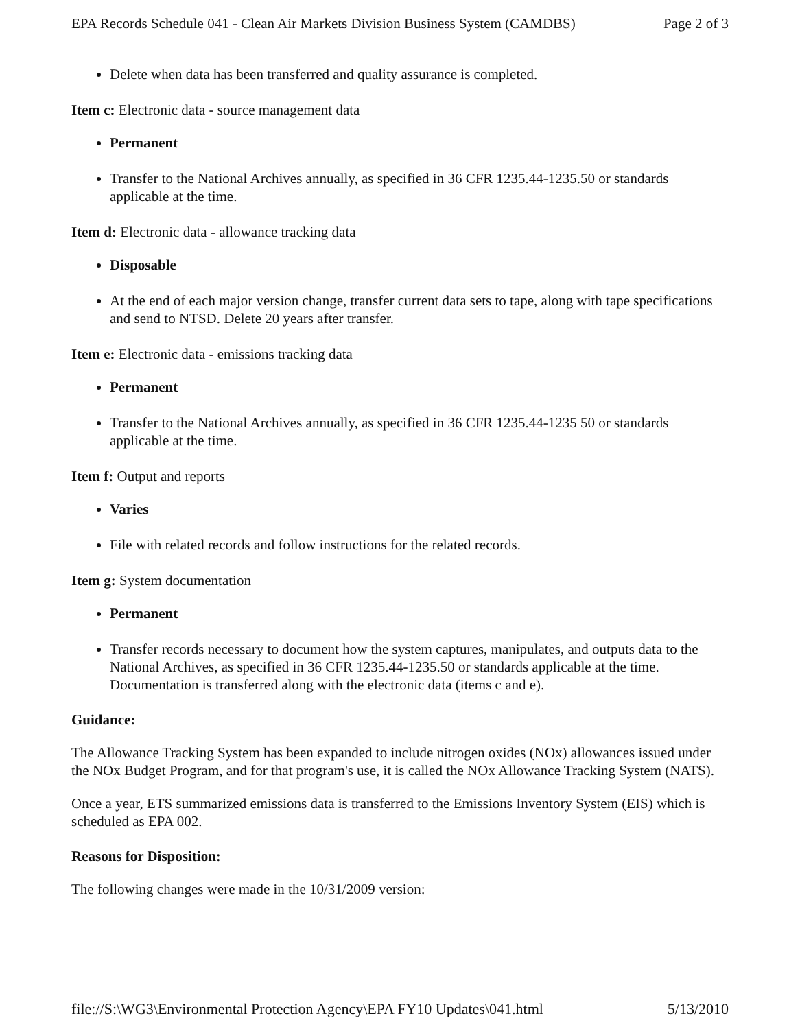EPA Records Schedule 041 - Clean Air Markets Division Business System (CAMDBS) Page 2 of 3
Delete when data has been transferred and quality assurance is completed.
Item c: Electronic data - source management data
Permanent
Transfer to the National Archives annually, as specified in 36 CFR 1235.44-1235.50 or standards applicable at the time.
Item d: Electronic data - allowance tracking data
Disposable
At the end of each major version change, transfer current data sets to tape, along with tape specifications and send to NTSD. Delete 20 years after transfer.
Item e: Electronic data - emissions tracking data
Permanent
Transfer to the National Archives annually, as specified in 36 CFR 1235.44-1235 50 or standards applicable at the time.
Item f: Output and reports
Varies
File with related records and follow instructions for the related records.
Item g: System documentation
Permanent
Transfer records necessary to document how the system captures, manipulates, and outputs data to the National Archives, as specified in 36 CFR 1235.44-1235.50 or standards applicable at the time. Documentation is transferred along with the electronic data (items c and e).
Guidance:
The Allowance Tracking System has been expanded to include nitrogen oxides (NOx) allowances issued under the NOx Budget Program, and for that program's use, it is called the NOx Allowance Tracking System (NATS).
Once a year, ETS summarized emissions data is transferred to the Emissions Inventory System (EIS) which is scheduled as EPA 002.
Reasons for Disposition:
The following changes were made in the 10/31/2009 version:
file://S:\WG3\Environmental Protection Agency\EPA FY10 Updates\041.html 5/13/2010